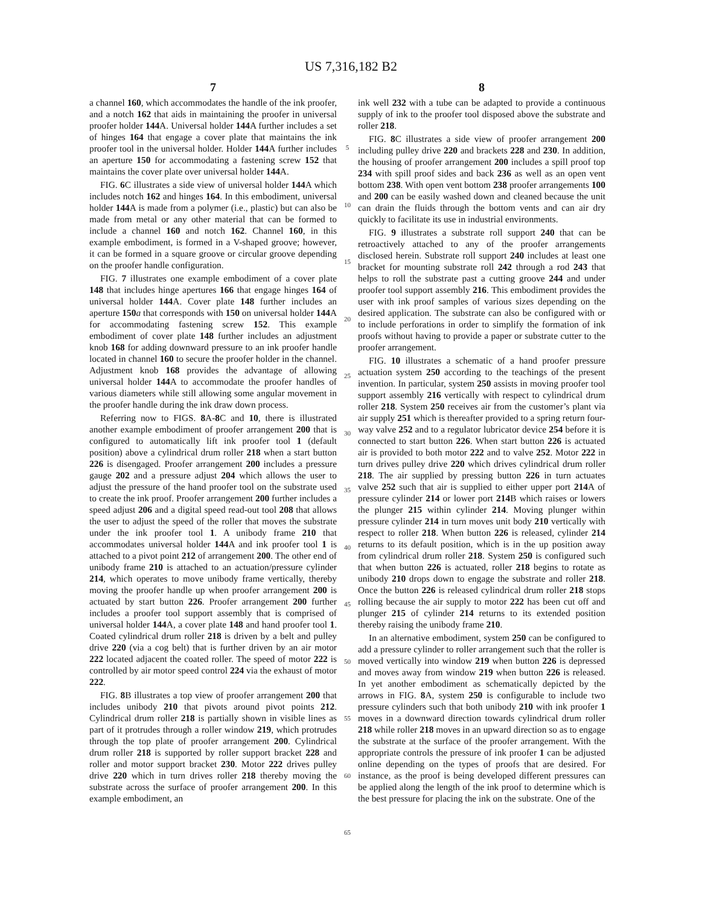US 7,316,182 B2
7
a channel 160, which accommodates the handle of the ink proofer, and a notch 162 that aids in maintaining the proofer in universal proofer holder 144 A. Universal holder 144 A further includes a set of hinges 164 that engage a cover plate that maintains the ink proofer tool in the universal holder. Holder 144 A further includes an aperture 150 for accommodating a fastening screw 152 that maintains the cover plate over universal holder 144 A.
FIG. 6 C illustrates a side view of universal holder 144 A which includes notch 162 and hinges 164. In this embodiment, universal holder 144 A is made from a polymer (i.e., plastic) but can also be made from metal or any other material that can be formed to include a channel 160 and notch 162. Channel 160, in this example embodiment, is formed in a V-shaped groove; however, it can be formed in a square groove or circular groove depending on the proofer handle configuration.
FIG. 7 illustrates one example embodiment of a cover plate 148 that includes hinge apertures 166 that engage hinges 164 of universal holder 144 A. Cover plate 148 further includes an aperture 150 a that corresponds with 150 on universal holder 144 A for accommodating fastening screw 152. This example embodiment of cover plate 148 further includes an adjustment knob 168 for adding downward pressure to an ink proofer handle located in channel 160 to secure the proofer holder in the channel. Adjustment knob 168 provides the advantage of allowing universal holder 144 A to accommodate the proofer handles of various diameters while still allowing some angular movement in the proofer handle during the ink draw down process.
Referring now to FIGS. 8 A-8 C and 10, there is illustrated another example embodiment of proofer arrangement 200 that is configured to automatically lift ink proofer tool 1 (default position) above a cylindrical drum roller 218 when a start button 226 is disengaged. Proofer arrangement 200 includes a pressure gauge 202 and a pressure adjust 204 which allows the user to adjust the pressure of the hand proofer tool on the substrate used to create the ink proof. Proofer arrangement 200 further includes a speed adjust 206 and a digital speed read-out tool 208 that allows the user to adjust the speed of the roller that moves the substrate under the ink proofer tool 1. A unibody frame 210 that accommodates universal holder 144 A and ink proofer tool 1 is attached to a pivot point 212 of arrangement 200. The other end of unibody frame 210 is attached to an actuation/pressure cylinder 214, which operates to move unibody frame vertically, thereby moving the proofer handle up when proofer arrangement 200 is actuated by start button 226. Proofer arrangement 200 further includes a proofer tool support assembly that is comprised of universal holder 144 A, a cover plate 148 and hand proofer tool 1. Coated cylindrical drum roller 218 is driven by a belt and pulley drive 220 (via a cog belt) that is further driven by an air motor 222 located adjacent the coated roller. The speed of motor 222 is controlled by air motor speed control 224 via the exhaust of motor 222.
FIG. 8 B illustrates a top view of proofer arrangement 200 that includes unibody 210 that pivots around pivot points 212. Cylindrical drum roller 218 is partially shown in visible lines as part of it protrudes through a roller window 219, which protrudes through the top plate of proofer arrangement 200. Cylindrical drum roller 218 is supported by roller support bracket 228 and roller and motor support bracket 230. Motor 222 drives pulley drive 220 which in turn drives roller 218 thereby moving the substrate across the surface of proofer arrangement 200. In this example embodiment, an
5
10
15
20
25
30
35
40
45
50
55
60
65
8
ink well 232 with a tube can be adapted to provide a continuous supply of ink to the proofer tool disposed above the substrate and roller 218.
FIG. 8 C illustrates a side view of proofer arrangement 200 including pulley drive 220 and brackets 228 and 230. In addition, the housing of proofer arrangement 200 includes a spill proof top 234 with spill proof sides and back 236 as well as an open vent bottom 238. With open vent bottom 238 proofer arrangements 100 and 200 can be easily washed down and cleaned because the unit can drain the fluids through the bottom vents and can air dry quickly to facilitate its use in industrial environments.
FIG. 9 illustrates a substrate roll support 240 that can be retroactively attached to any of the proofer arrangements disclosed herein. Substrate roll support 240 includes at least one bracket for mounting substrate roll 242 through a rod 243 that helps to roll the substrate past a cutting groove 244 and under proofer tool support assembly 216. This embodiment provides the user with ink proof samples of various sizes depending on the desired application. The substrate can also be configured with or to include perforations in order to simplify the formation of ink proofs without having to provide a paper or substrate cutter to the proofer arrangement.
FIG. 10 illustrates a schematic of a hand proofer pressure actuation system 250 according to the teachings of the present invention. In particular, system 250 assists in moving proofer tool support assembly 216 vertically with respect to cylindrical drum roller 218. System 250 receives air from the customer’s plant via air supply 251 which is thereafter provided to a spring return four-way valve 252 and to a regulator lubricator device 254 before it is connected to start button 226. When start button 226 is actuated air is provided to both motor 222 and to valve 252. Motor 222 in turn drives pulley drive 220 which drives cylindrical drum roller 218. The air supplied by pressing button 226 in turn actuates valve 252 such that air is supplied to either upper port 214 A of pressure cylinder 214 or lower port 214 B which raises or lowers the plunger 215 within cylinder 214. Moving plunger within pressure cylinder 214 in turn moves unit body 210 vertically with respect to roller 218. When button 226 is released, cylinder 214 returns to its default position, which is in the up position away from cylindrical drum roller 218. System 250 is configured such that when button 226 is actuated, roller 218 begins to rotate as unibody 210 drops down to engage the substrate and roller 218. Once the button 226 is released cylindrical drum roller 218 stops rolling because the air supply to motor 222 has been cut off and plunger 215 of cylinder 214 returns to its extended position thereby raising the unibody frame 210.
In an alternative embodiment, system 250 can be configured to add a pressure cylinder to roller arrangement such that the roller is moved vertically into window 219 when button 226 is depressed and moves away from window 219 when button 226 is released. In yet another embodiment as schematically depicted by the arrows in FIG. 8 A, system 250 is configurable to include two pressure cylinders such that both unibody 210 with ink proofer 1 moves in a downward direction towards cylindrical drum roller 218 while roller 218 moves in an upward direction so as to engage the substrate at the surface of the proofer arrangement. With the appropriate controls the pressure of ink proofer 1 can be adjusted online depending on the types of proofs that are desired. For instance, as the proof is being developed different pressures can be applied along the length of the ink proof to determine which is the best pressure for placing the ink on the substrate. One of the